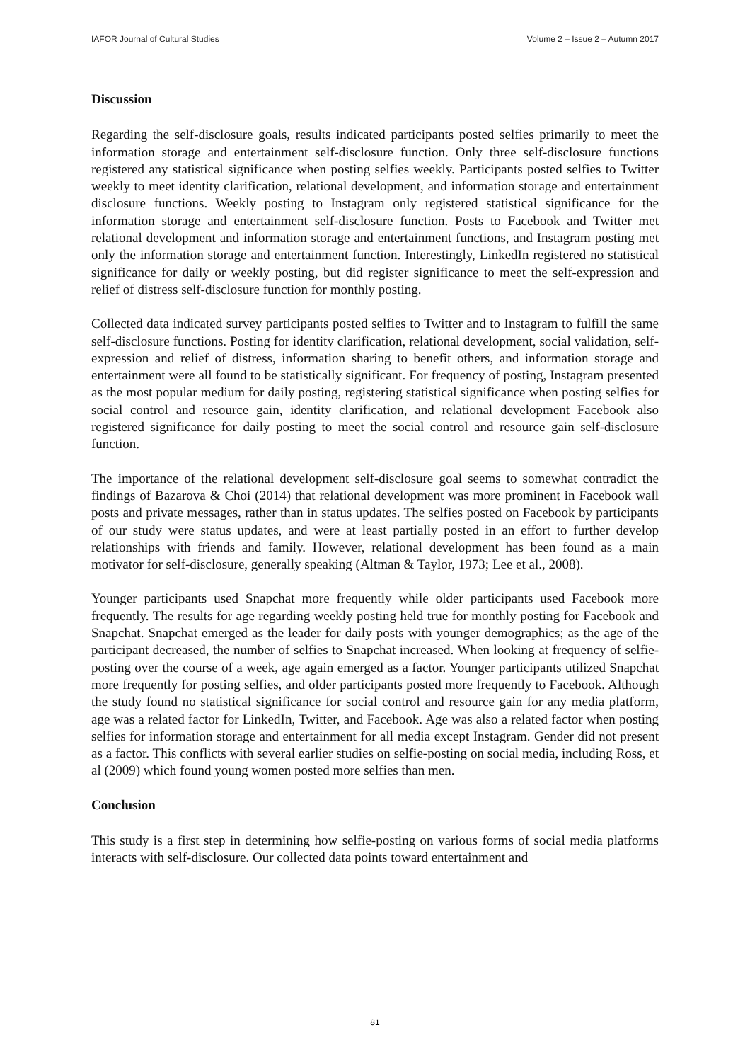IAFOR Journal of Cultural Studies Volume 2 – Issue 2 – Autumn 2017
Discussion
Regarding the self-disclosure goals, results indicated participants posted selfies primarily to meet the information storage and entertainment self-disclosure function. Only three self-disclosure functions registered any statistical significance when posting selfies weekly. Participants posted selfies to Twitter weekly to meet identity clarification, relational development, and information storage and entertainment disclosure functions. Weekly posting to Instagram only registered statistical significance for the information storage and entertainment self-disclosure function. Posts to Facebook and Twitter met relational development and information storage and entertainment functions, and Instagram posting met only the information storage and entertainment function. Interestingly, LinkedIn registered no statistical significance for daily or weekly posting, but did register significance to meet the self-expression and relief of distress self-disclosure function for monthly posting.
Collected data indicated survey participants posted selfies to Twitter and to Instagram to fulfill the same self-disclosure functions. Posting for identity clarification, relational development, social validation, self-expression and relief of distress, information sharing to benefit others, and information storage and entertainment were all found to be statistically significant. For frequency of posting, Instagram presented as the most popular medium for daily posting, registering statistical significance when posting selfies for social control and resource gain, identity clarification, and relational development Facebook also registered significance for daily posting to meet the social control and resource gain self-disclosure function.
The importance of the relational development self-disclosure goal seems to somewhat contradict the findings of Bazarova & Choi (2014) that relational development was more prominent in Facebook wall posts and private messages, rather than in status updates. The selfies posted on Facebook by participants of our study were status updates, and were at least partially posted in an effort to further develop relationships with friends and family. However, relational development has been found as a main motivator for self-disclosure, generally speaking (Altman & Taylor, 1973; Lee et al., 2008).
Younger participants used Snapchat more frequently while older participants used Facebook more frequently. The results for age regarding weekly posting held true for monthly posting for Facebook and Snapchat. Snapchat emerged as the leader for daily posts with younger demographics; as the age of the participant decreased, the number of selfies to Snapchat increased. When looking at frequency of selfie-posting over the course of a week, age again emerged as a factor. Younger participants utilized Snapchat more frequently for posting selfies, and older participants posted more frequently to Facebook. Although the study found no statistical significance for social control and resource gain for any media platform, age was a related factor for LinkedIn, Twitter, and Facebook. Age was also a related factor when posting selfies for information storage and entertainment for all media except Instagram. Gender did not present as a factor. This conflicts with several earlier studies on selfie-posting on social media, including Ross, et al (2009) which found young women posted more selfies than men.
Conclusion
This study is a first step in determining how selfie-posting on various forms of social media platforms interacts with self-disclosure. Our collected data points toward entertainment and
81